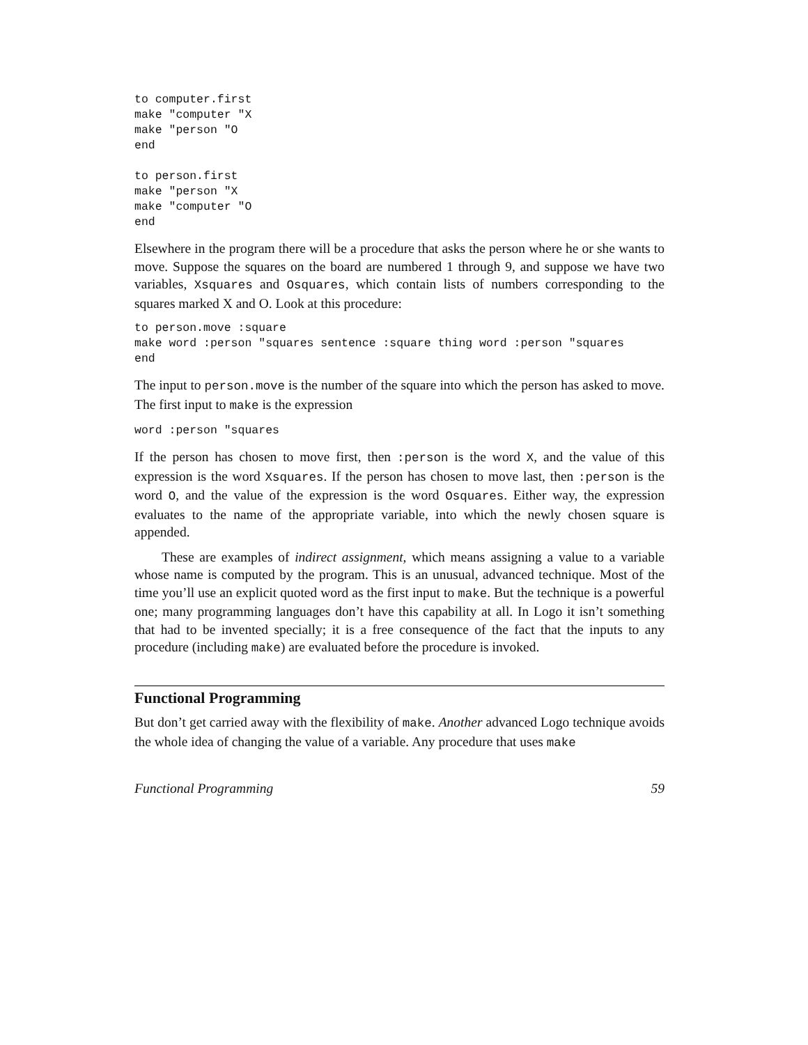to computer.first
make "computer "X
make "person "O
end

to person.first
make "person "X
make "computer "O
end
Elsewhere in the program there will be a procedure that asks the person where he or she wants to move. Suppose the squares on the board are numbered 1 through 9, and suppose we have two variables, Xsquares and Osquares, which contain lists of numbers corresponding to the squares marked X and O. Look at this procedure:
to person.move :square
make word :person "squares sentence :square thing word :person "squares
end
The input to person.move is the number of the square into which the person has asked to move. The first input to make is the expression
word :person "squares
If the person has chosen to move first, then :person is the word X, and the value of this expression is the word Xsquares. If the person has chosen to move last, then :person is the word O, and the value of the expression is the word Osquares. Either way, the expression evaluates to the name of the appropriate variable, into which the newly chosen square is appended.
These are examples of indirect assignment, which means assigning a value to a variable whose name is computed by the program. This is an unusual, advanced technique. Most of the time you’ll use an explicit quoted word as the first input to make. But the technique is a powerful one; many programming languages don’t have this capability at all. In Logo it isn’t something that had to be invented specially; it is a free consequence of the fact that the inputs to any procedure (including make) are evaluated before the procedure is invoked.
Functional Programming
But don’t get carried away with the flexibility of make. Another advanced Logo technique avoids the whole idea of changing the value of a variable. Any procedure that uses make
Functional Programming 59